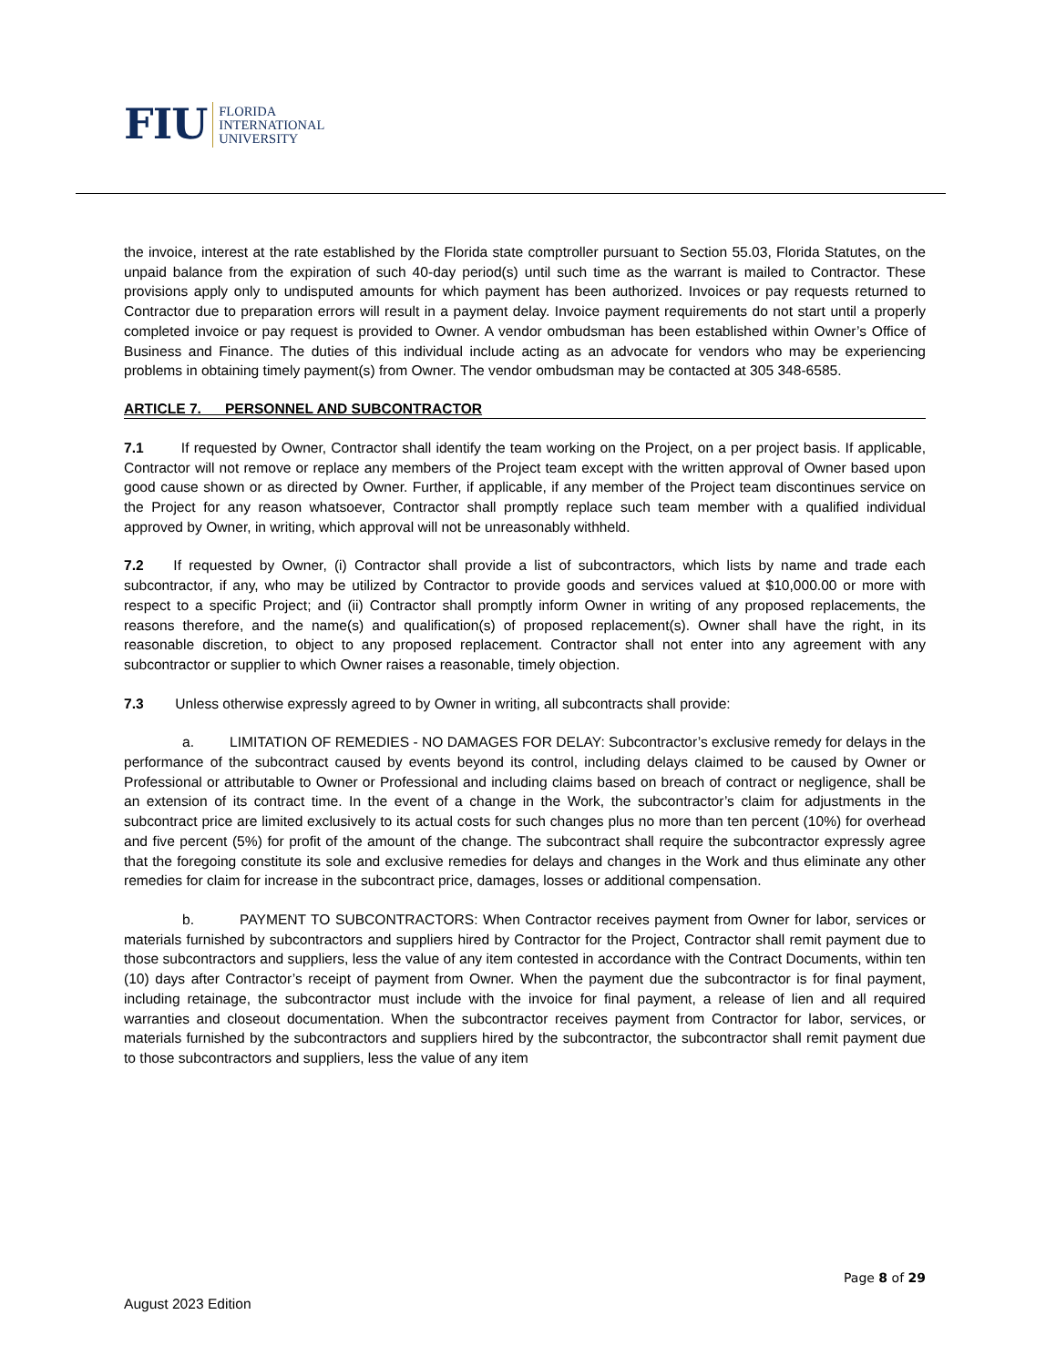FIU FLORIDA
INTERNATIONAL
UNIVERSITY
the invoice, interest at the rate established by the Florida state comptroller pursuant to Section 55.03, Florida Statutes, on the unpaid balance from the expiration of such 40-day period(s) until such time as the warrant is mailed to Contractor. These provisions apply only to undisputed amounts for which payment has been authorized. Invoices or pay requests returned to Contractor due to preparation errors will result in a payment delay. Invoice payment requirements do not start until a properly completed invoice or pay request is provided to Owner. A vendor ombudsman has been established within Owner’s Office of Business and Finance. The duties of this individual include acting as an advocate for vendors who may be experiencing problems in obtaining timely payment(s) from Owner. The vendor ombudsman may be contacted at 305 348-6585.
ARTICLE 7. PERSONNEL AND SUBCONTRACTOR
7.1 If requested by Owner, Contractor shall identify the team working on the Project, on a per project basis. If applicable, Contractor will not remove or replace any members of the Project team except with the written approval of Owner based upon good cause shown or as directed by Owner. Further, if applicable, if any member of the Project team discontinues service on the Project for any reason whatsoever, Contractor shall promptly replace such team member with a qualified individual approved by Owner, in writing, which approval will not be unreasonably withheld.
7.2 If requested by Owner, (i) Contractor shall provide a list of subcontractors, which lists by name and trade each subcontractor, if any, who may be utilized by Contractor to provide goods and services valued at $10,000.00 or more with respect to a specific Project; and (ii) Contractor shall promptly inform Owner in writing of any proposed replacements, the reasons therefore, and the name(s) and qualification(s) of proposed replacement(s). Owner shall have the right, in its reasonable discretion, to object to any proposed replacement. Contractor shall not enter into any agreement with any subcontractor or supplier to which Owner raises a reasonable, timely objection.
7.3 Unless otherwise expressly agreed to by Owner in writing, all subcontracts shall provide:
a. LIMITATION OF REMEDIES - NO DAMAGES FOR DELAY: Subcontractor’s exclusive remedy for delays in the performance of the subcontract caused by events beyond its control, including delays claimed to be caused by Owner or Professional or attributable to Owner or Professional and including claims based on breach of contract or negligence, shall be an extension of its contract time. In the event of a change in the Work, the subcontractor’s claim for adjustments in the subcontract price are limited exclusively to its actual costs for such changes plus no more than ten percent (10%) for overhead and five percent (5%) for profit of the amount of the change. The subcontract shall require the subcontractor expressly agree that the foregoing constitute its sole and exclusive remedies for delays and changes in the Work and thus eliminate any other remedies for claim for increase in the subcontract price, damages, losses or additional compensation.
b. PAYMENT TO SUBCONTRACTORS: When Contractor receives payment from Owner for labor, services or materials furnished by subcontractors and suppliers hired by Contractor for the Project, Contractor shall remit payment due to those subcontractors and suppliers, less the value of any item contested in accordance with the Contract Documents, within ten (10) days after Contractor’s receipt of payment from Owner. When the payment due the subcontractor is for final payment, including retainage, the subcontractor must include with the invoice for final payment, a release of lien and all required warranties and closeout documentation. When the subcontractor receives payment from Contractor for labor, services, or materials furnished by the subcontractors and suppliers hired by the subcontractor, the subcontractor shall remit payment due to those subcontractors and suppliers, less the value of any item
Page 8 of 29
August 2023 Edition